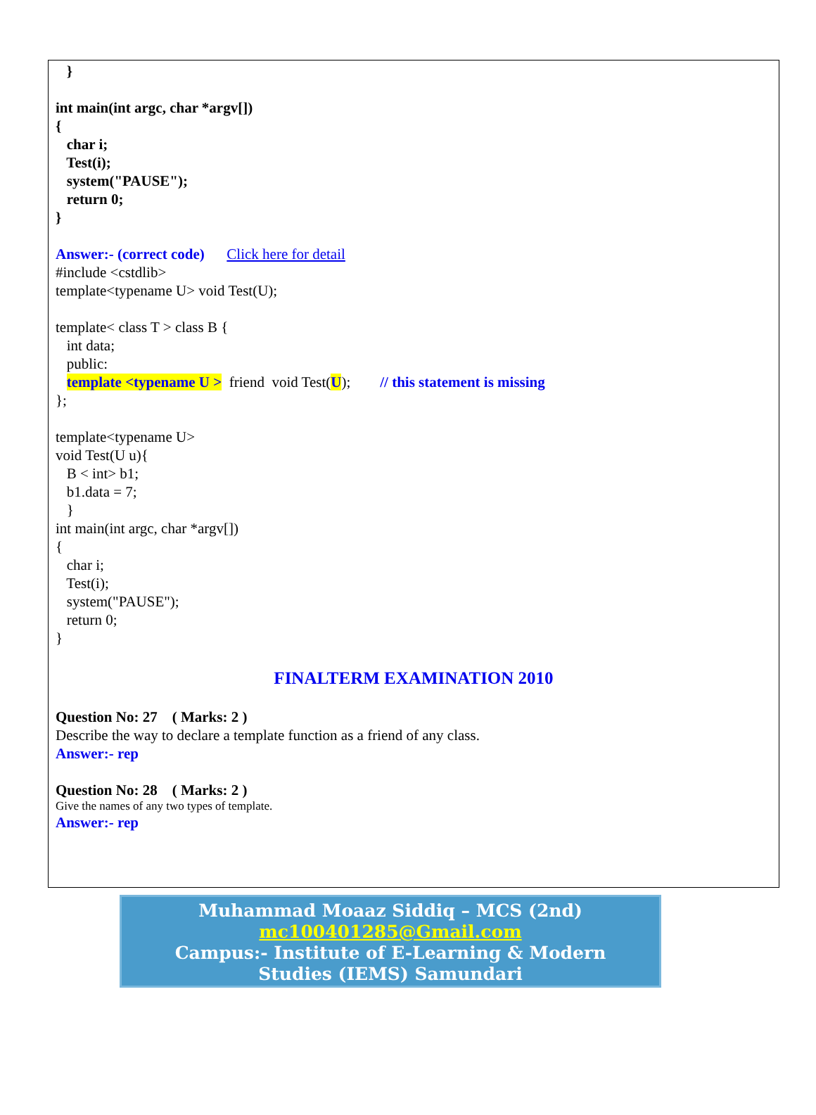}
int main(int argc, char *argv[])
{
char i;
Test(i);
system("PAUSE");
return 0;
}
Answer:- (correct code) Click here for detail
#include <cstdlib>
template<typename U> void Test(U);
template< class T > class B {
int data;
public:
template <typename U > friend void Test(U); // this statement is missing
};
template<typename U>
void Test(U u){
B < int> b1;
b1.data = 7;
}
int main(int argc, char *argv[])
{
char i;
Test(i);
system("PAUSE");
return 0;
}
FINALTERM EXAMINATION 2010
Question No: 27 ( Marks: 2 )
Describe the way to declare a template function as a friend of any class.
Answer:- rep
Question No: 28 ( Marks: 2 )
Give the names of any two types of template.
Answer:- rep
Muhammad Moaaz Siddiq – MCS (2nd)
mc100401285@Gmail.com
Campus:- Institute of E-Learning & Modern
Studies (IEMS) Samundari